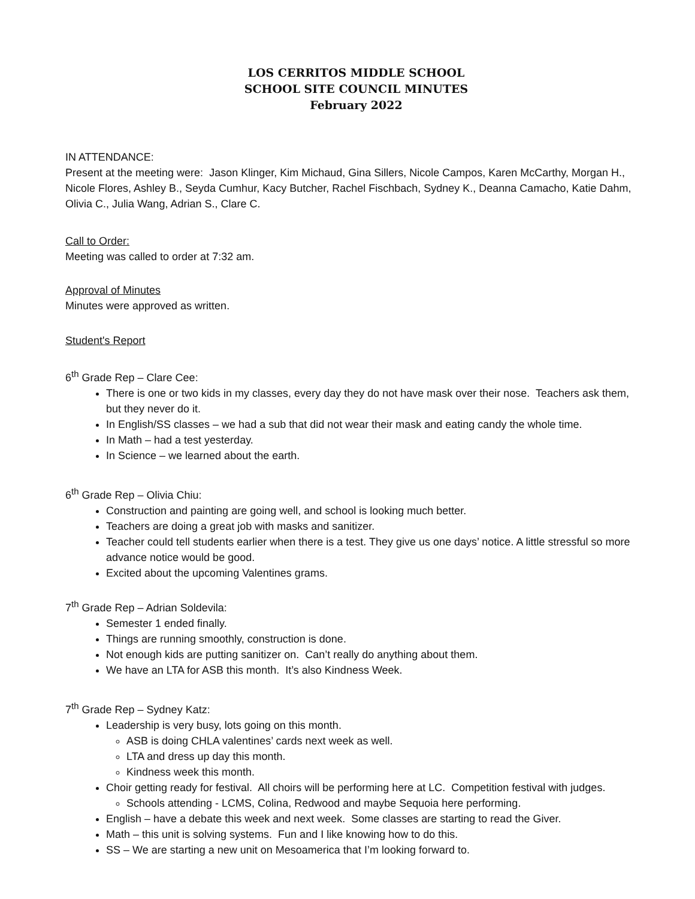LOS CERRITOS MIDDLE SCHOOL
SCHOOL SITE COUNCIL MINUTES
February 2022
IN ATTENDANCE:
Present at the meeting were: Jason Klinger, Kim Michaud, Gina Sillers, Nicole Campos, Karen McCarthy, Morgan H., Nicole Flores, Ashley B., Seyda Cumhur, Kacy Butcher, Rachel Fischbach, Sydney K., Deanna Camacho, Katie Dahm, Olivia C., Julia Wang, Adrian S., Clare C.
Call to Order:
Meeting was called to order at 7:32 am.
Approval of Minutes
Minutes were approved as written.
Student's Report
6<sup>th</sup> Grade Rep – Clare Cee:
There is one or two kids in my classes, every day they do not have mask over their nose. Teachers ask them, but they never do it.
In English/SS classes – we had a sub that did not wear their mask and eating candy the whole time.
In Math – had a test yesterday.
In Science – we learned about the earth.
6<sup>th</sup> Grade Rep – Olivia Chiu:
Construction and painting are going well, and school is looking much better.
Teachers are doing a great job with masks and sanitizer.
Teacher could tell students earlier when there is a test. They give us one days’ notice. A little stressful so more advance notice would be good.
Excited about the upcoming Valentines grams.
7<sup>th</sup> Grade Rep – Adrian Soldevila:
Semester 1 ended finally.
Things are running smoothly, construction is done.
Not enough kids are putting sanitizer on. Can’t really do anything about them.
We have an LTA for ASB this month. It’s also Kindness Week.
7<sup>th</sup> Grade Rep – Sydney Katz:
Leadership is very busy, lots going on this month.
ASB is doing CHLA valentines’ cards next week as well.
LTA and dress up day this month.
Kindness week this month.
Choir getting ready for festival. All choirs will be performing here at LC. Competition festival with judges.
Schools attending - LCMS, Colina, Redwood and maybe Sequoia here performing.
English – have a debate this week and next week. Some classes are starting to read the Giver.
Math – this unit is solving systems. Fun and I like knowing how to do this.
SS – We are starting a new unit on Mesoamerica that I’m looking forward to.